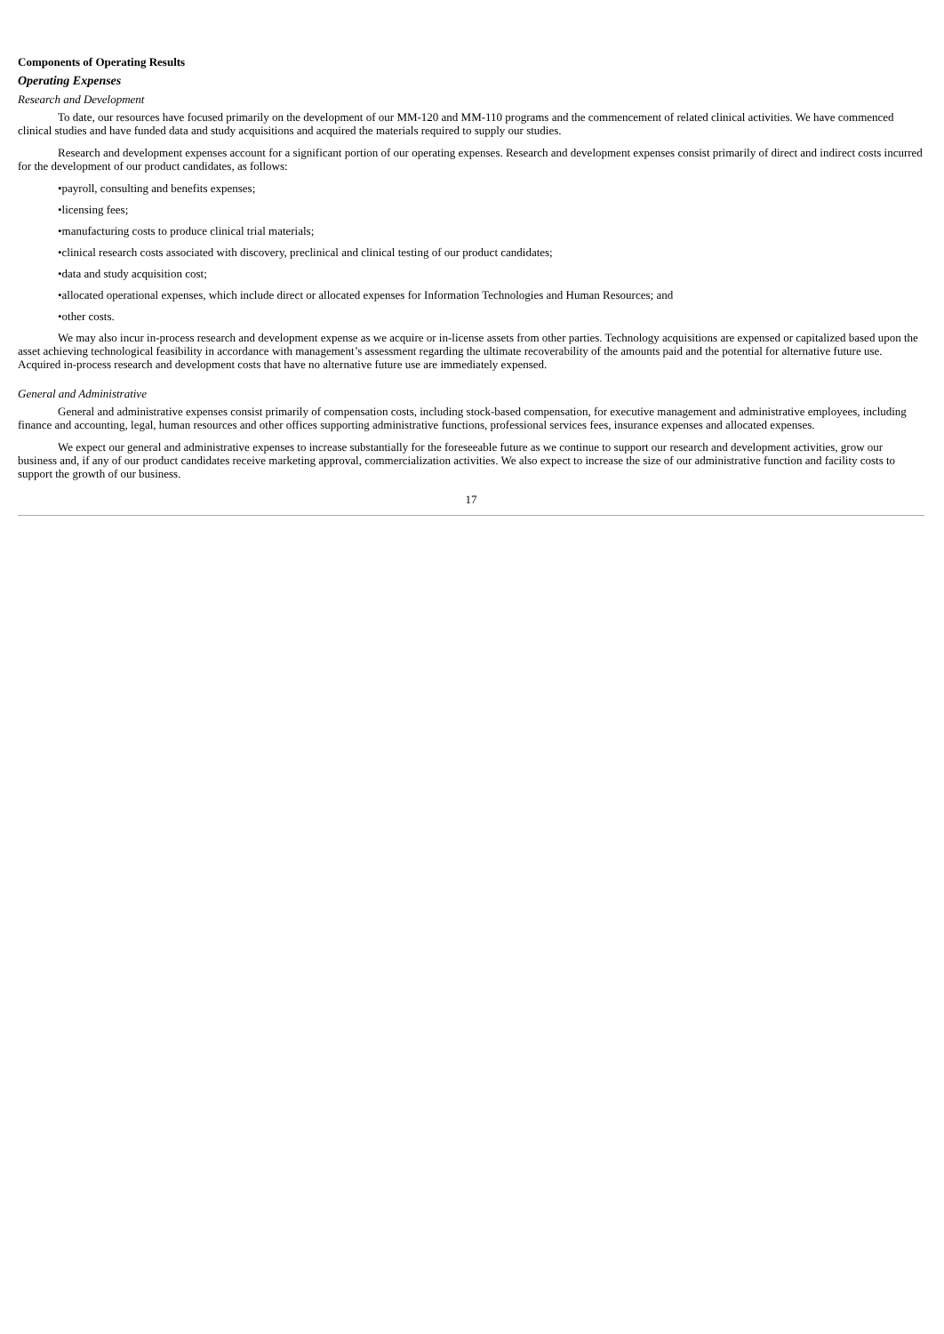Components of Operating Results
Operating Expenses
Research and Development
To date, our resources have focused primarily on the development of our MM-120 and MM-110 programs and the commencement of related clinical activities. We have commenced clinical studies and have funded data and study acquisitions and acquired the materials required to supply our studies.
Research and development expenses account for a significant portion of our operating expenses. Research and development expenses consist primarily of direct and indirect costs incurred for the development of our product candidates, as follows:
•payroll, consulting and benefits expenses;
•licensing fees;
•manufacturing costs to produce clinical trial materials;
•clinical research costs associated with discovery, preclinical and clinical testing of our product candidates;
•data and study acquisition cost;
•allocated operational expenses, which include direct or allocated expenses for Information Technologies and Human Resources; and
•other costs.
We may also incur in-process research and development expense as we acquire or in-license assets from other parties. Technology acquisitions are expensed or capitalized based upon the asset achieving technological feasibility in accordance with management’s assessment regarding the ultimate recoverability of the amounts paid and the potential for alternative future use. Acquired in-process research and development costs that have no alternative future use are immediately expensed.
General and Administrative
General and administrative expenses consist primarily of compensation costs, including stock-based compensation, for executive management and administrative employees, including finance and accounting, legal, human resources and other offices supporting administrative functions, professional services fees, insurance expenses and allocated expenses.
We expect our general and administrative expenses to increase substantially for the foreseeable future as we continue to support our research and development activities, grow our business and, if any of our product candidates receive marketing approval, commercialization activities. We also expect to increase the size of our administrative function and facility costs to support the growth of our business.
17